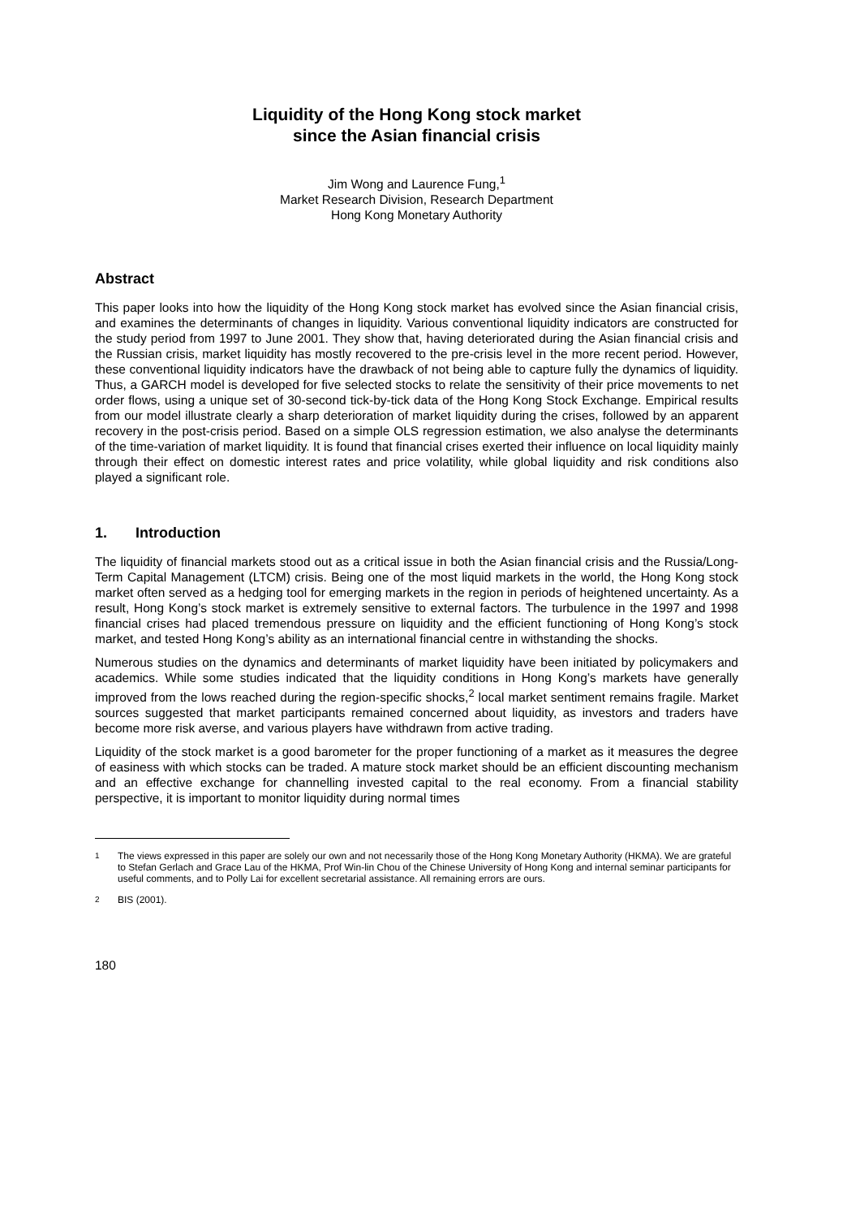Liquidity of the Hong Kong stock market
since the Asian financial crisis
Jim Wong and Laurence Fung,<sup>1</sup>
Market Research Division, Research Department
Hong Kong Monetary Authority
Abstract
This paper looks into how the liquidity of the Hong Kong stock market has evolved since the Asian financial crisis, and examines the determinants of changes in liquidity. Various conventional liquidity indicators are constructed for the study period from 1997 to June 2001. They show that, having deteriorated during the Asian financial crisis and the Russian crisis, market liquidity has mostly recovered to the pre-crisis level in the more recent period. However, these conventional liquidity indicators have the drawback of not being able to capture fully the dynamics of liquidity. Thus, a GARCH model is developed for five selected stocks to relate the sensitivity of their price movements to net order flows, using a unique set of 30-second tick-by-tick data of the Hong Kong Stock Exchange. Empirical results from our model illustrate clearly a sharp deterioration of market liquidity during the crises, followed by an apparent recovery in the post-crisis period. Based on a simple OLS regression estimation, we also analyse the determinants of the time-variation of market liquidity. It is found that financial crises exerted their influence on local liquidity mainly through their effect on domestic interest rates and price volatility, while global liquidity and risk conditions also played a significant role.
1. Introduction
The liquidity of financial markets stood out as a critical issue in both the Asian financial crisis and the Russia/Long-Term Capital Management (LTCM) crisis. Being one of the most liquid markets in the world, the Hong Kong stock market often served as a hedging tool for emerging markets in the region in periods of heightened uncertainty. As a result, Hong Kong’s stock market is extremely sensitive to external factors. The turbulence in the 1997 and 1998 financial crises had placed tremendous pressure on liquidity and the efficient functioning of Hong Kong’s stock market, and tested Hong Kong’s ability as an international financial centre in withstanding the shocks.
Numerous studies on the dynamics and determinants of market liquidity have been initiated by policymakers and academics. While some studies indicated that the liquidity conditions in Hong Kong’s markets have generally improved from the lows reached during the region-specific shocks,<sup>2</sup> local market sentiment remains fragile. Market sources suggested that market participants remained concerned about liquidity, as investors and traders have become more risk averse, and various players have withdrawn from active trading.
Liquidity of the stock market is a good barometer for the proper functioning of a market as it measures the degree of easiness with which stocks can be traded. A mature stock market should be an efficient discounting mechanism and an effective exchange for channelling invested capital to the real economy. From a financial stability perspective, it is important to monitor liquidity during normal times
<sup>1</sup> The views expressed in this paper are solely our own and not necessarily those of the Hong Kong Monetary Authority (HKMA). We are grateful to Stefan Gerlach and Grace Lau of the HKMA, Prof Win-lin Chou of the Chinese University of Hong Kong and internal seminar participants for useful comments, and to Polly Lai for excellent secretarial assistance. All remaining errors are ours.
<sup>2</sup> BIS (2001).
180